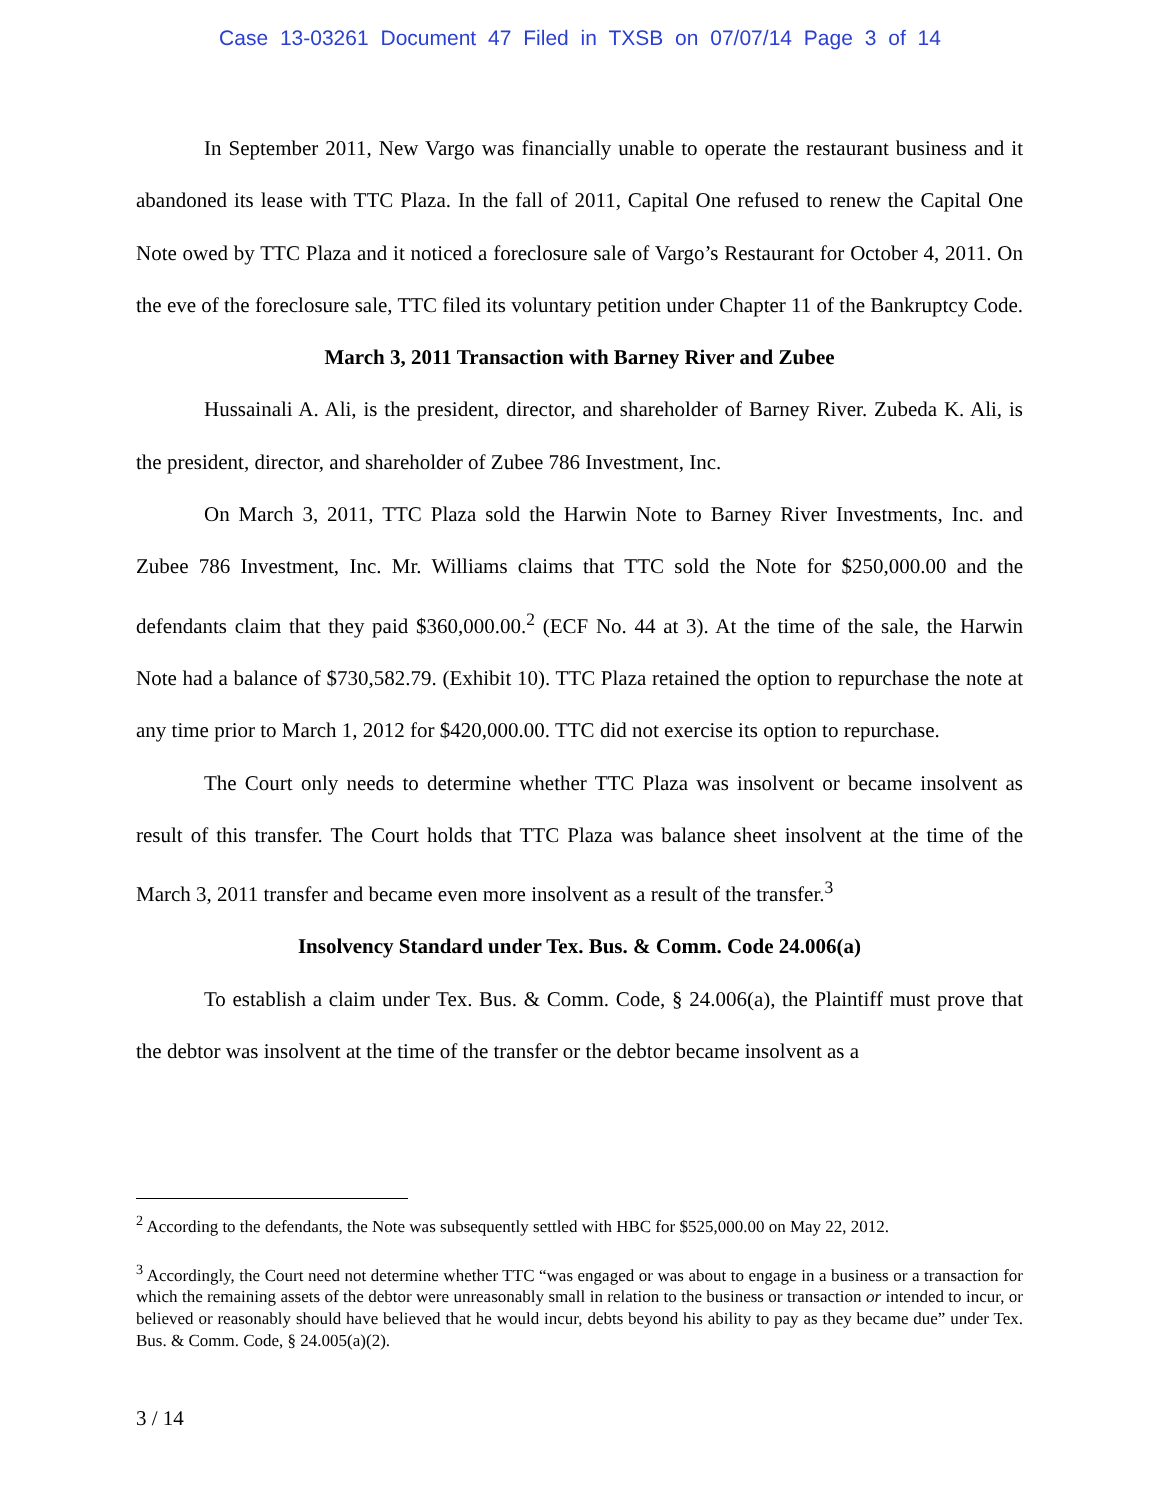Case 13-03261 Document 47 Filed in TXSB on 07/07/14 Page 3 of 14
In September 2011, New Vargo was financially unable to operate the restaurant business and it abandoned its lease with TTC Plaza. In the fall of 2011, Capital One refused to renew the Capital One Note owed by TTC Plaza and it noticed a foreclosure sale of Vargo’s Restaurant for October 4, 2011. On the eve of the foreclosure sale, TTC filed its voluntary petition under Chapter 11 of the Bankruptcy Code.
March 3, 2011 Transaction with Barney River and Zubee
Hussainali A. Ali, is the president, director, and shareholder of Barney River. Zubeda K. Ali, is the president, director, and shareholder of Zubee 786 Investment, Inc.
On March 3, 2011, TTC Plaza sold the Harwin Note to Barney River Investments, Inc. and Zubee 786 Investment, Inc. Mr. Williams claims that TTC sold the Note for $250,000.00 and the defendants claim that they paid $360,000.00.<sup>2</sup> (ECF No. 44 at 3). At the time of the sale, the Harwin Note had a balance of $730,582.79. (Exhibit 10). TTC Plaza retained the option to repurchase the note at any time prior to March 1, 2012 for $420,000.00. TTC did not exercise its option to repurchase.
The Court only needs to determine whether TTC Plaza was insolvent or became insolvent as result of this transfer. The Court holds that TTC Plaza was balance sheet insolvent at the time of the March 3, 2011 transfer and became even more insolvent as a result of the transfer.<sup>3</sup>
Insolvency Standard under Tex. Bus. & Comm. Code 24.006(a)
To establish a claim under Tex. Bus. & Comm. Code, § 24.006(a), the Plaintiff must prove that the debtor was insolvent at the time of the transfer or the debtor became insolvent as a
<sup>2</sup> According to the defendants, the Note was subsequently settled with HBC for $525,000.00 on May 22, 2012.
<sup>3</sup> Accordingly, the Court need not determine whether TTC “was engaged or was about to engage in a business or a transaction for which the remaining assets of the debtor were unreasonably small in relation to the business or transaction or intended to incur, or believed or reasonably should have believed that he would incur, debts beyond his ability to pay as they became due” under Tex. Bus. & Comm. Code, § 24.005(a)(2).
3 / 14